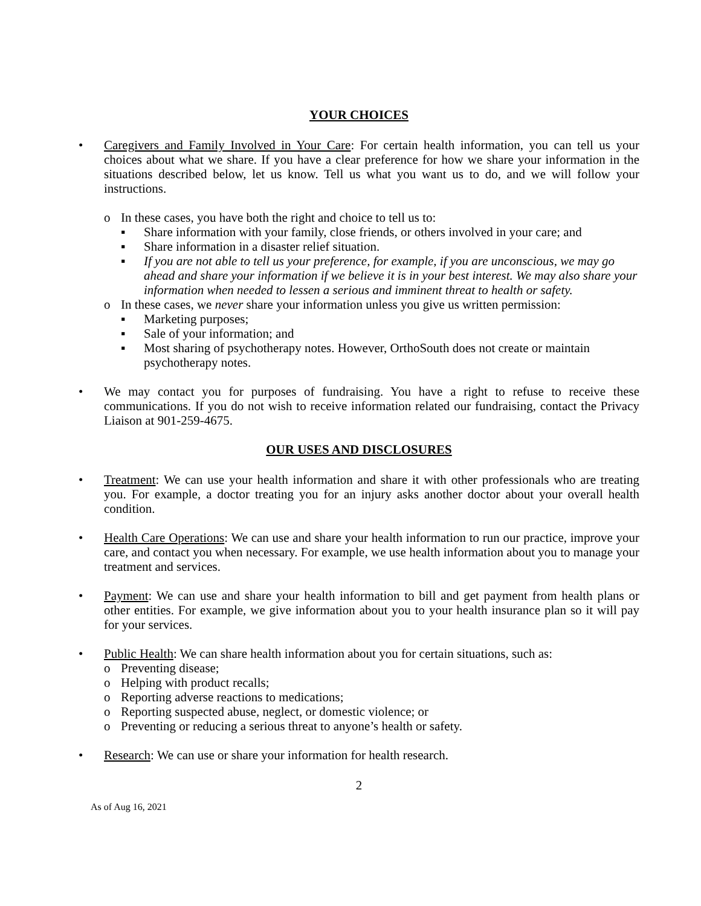YOUR CHOICES
• Caregivers and Family Involved in Your Care: For certain health information, you can tell us your choices about what we share. If you have a clear preference for how we share your information in the situations described below, let us know. Tell us what you want us to do, and we will follow your instructions.
o In these cases, you have both the right and choice to tell us to:
▪ Share information with your family, close friends, or others involved in your care; and
▪ Share information in a disaster relief situation.
▪ If you are not able to tell us your preference, for example, if you are unconscious, we may go ahead and share your information if we believe it is in your best interest. We may also share your information when needed to lessen a serious and imminent threat to health or safety.
o In these cases, we never share your information unless you give us written permission:
▪ Marketing purposes;
▪ Sale of your information; and
▪ Most sharing of psychotherapy notes. However, OrthoSouth does not create or maintain psychotherapy notes.
• We may contact you for purposes of fundraising. You have a right to refuse to receive these communications. If you do not wish to receive information related our fundraising, contact the Privacy Liaison at 901-259-4675.
OUR USES AND DISCLOSURES
• Treatment: We can use your health information and share it with other professionals who are treating you. For example, a doctor treating you for an injury asks another doctor about your overall health condition.
• Health Care Operations: We can use and share your health information to run our practice, improve your care, and contact you when necessary. For example, we use health information about you to manage your treatment and services.
• Payment: We can use and share your health information to bill and get payment from health plans or other entities. For example, we give information about you to your health insurance plan so it will pay for your services.
• Public Health: We can share health information about you for certain situations, such as:
o Preventing disease;
o Helping with product recalls;
o Reporting adverse reactions to medications;
o Reporting suspected abuse, neglect, or domestic violence; or
o Preventing or reducing a serious threat to anyone’s health or safety.
• Research: We can use or share your information for health research.
2
As of Aug 16, 2021